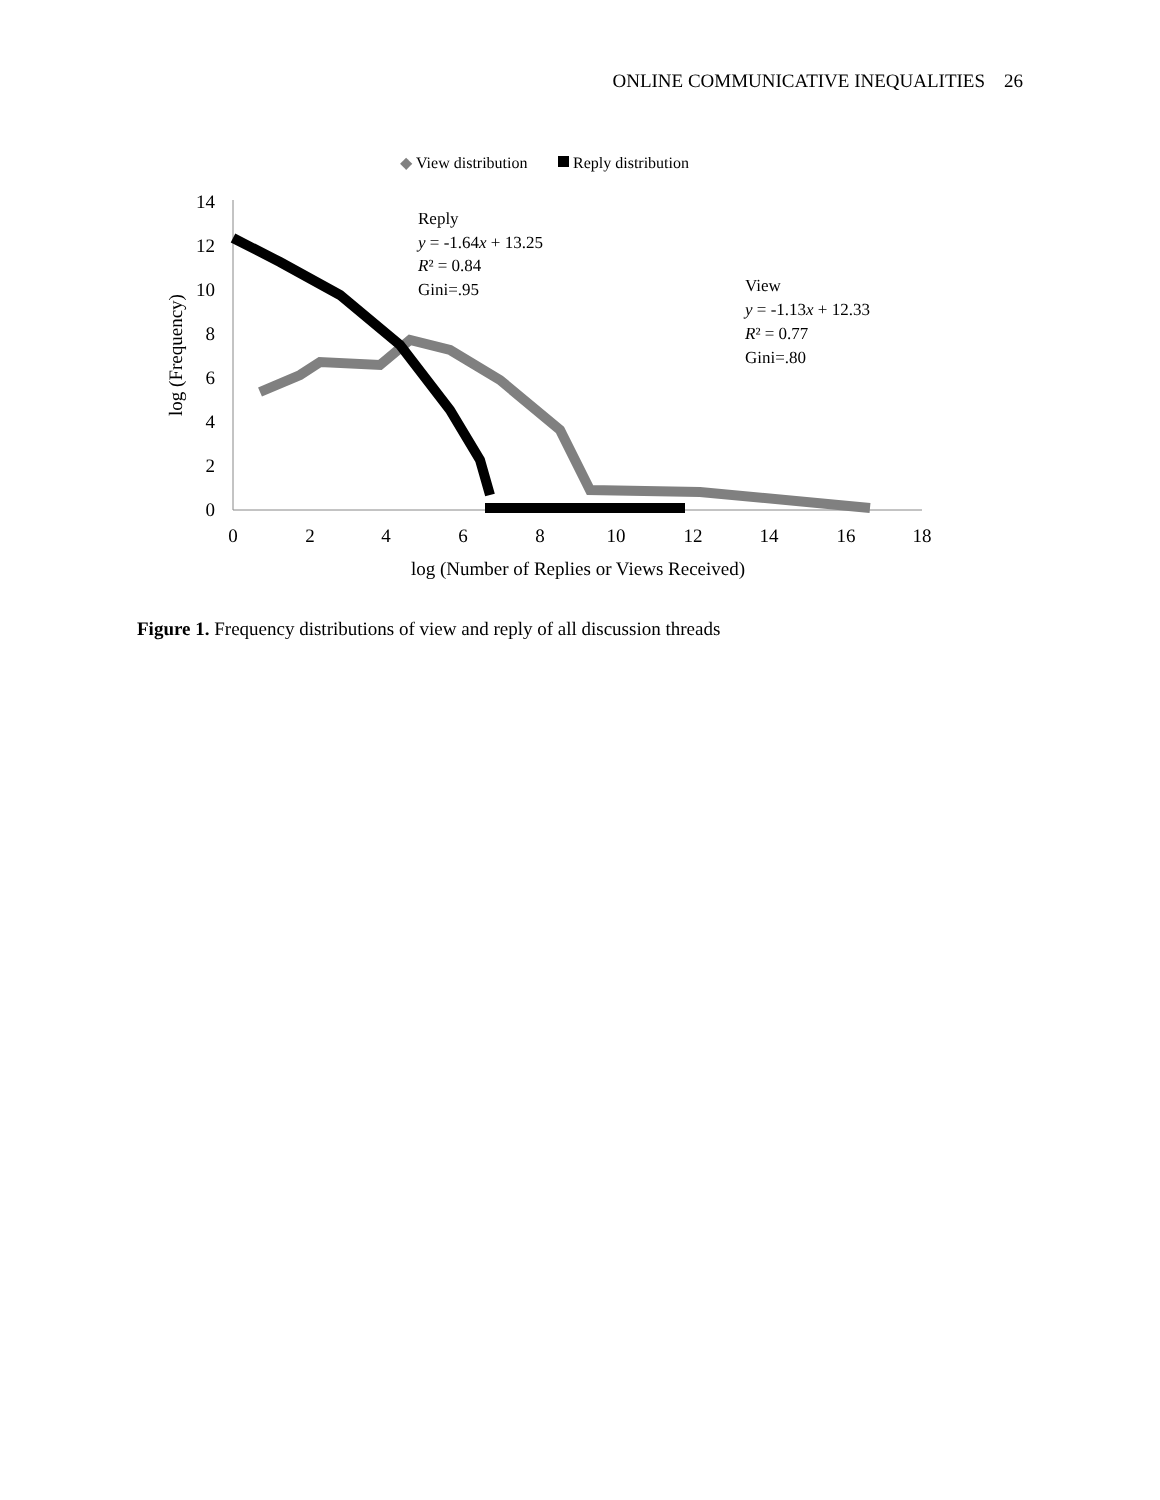ONLINE COMMUNICATIVE INEQUALITIES 26
◆ View distribution
Reply distribution
14
12
10
8
6
4
2
0
0
2
4
6
8
10
12
14
16
18
log (Number of Replies or Views Received)
log (Frequency)
Reply
y = -1.64x + 13.25
R² = 0.84
Gini=.95
View
y = -1.13x + 12.33
R² = 0.77
Gini=.80
Figure 1. Frequency distributions of view and reply of all discussion threads